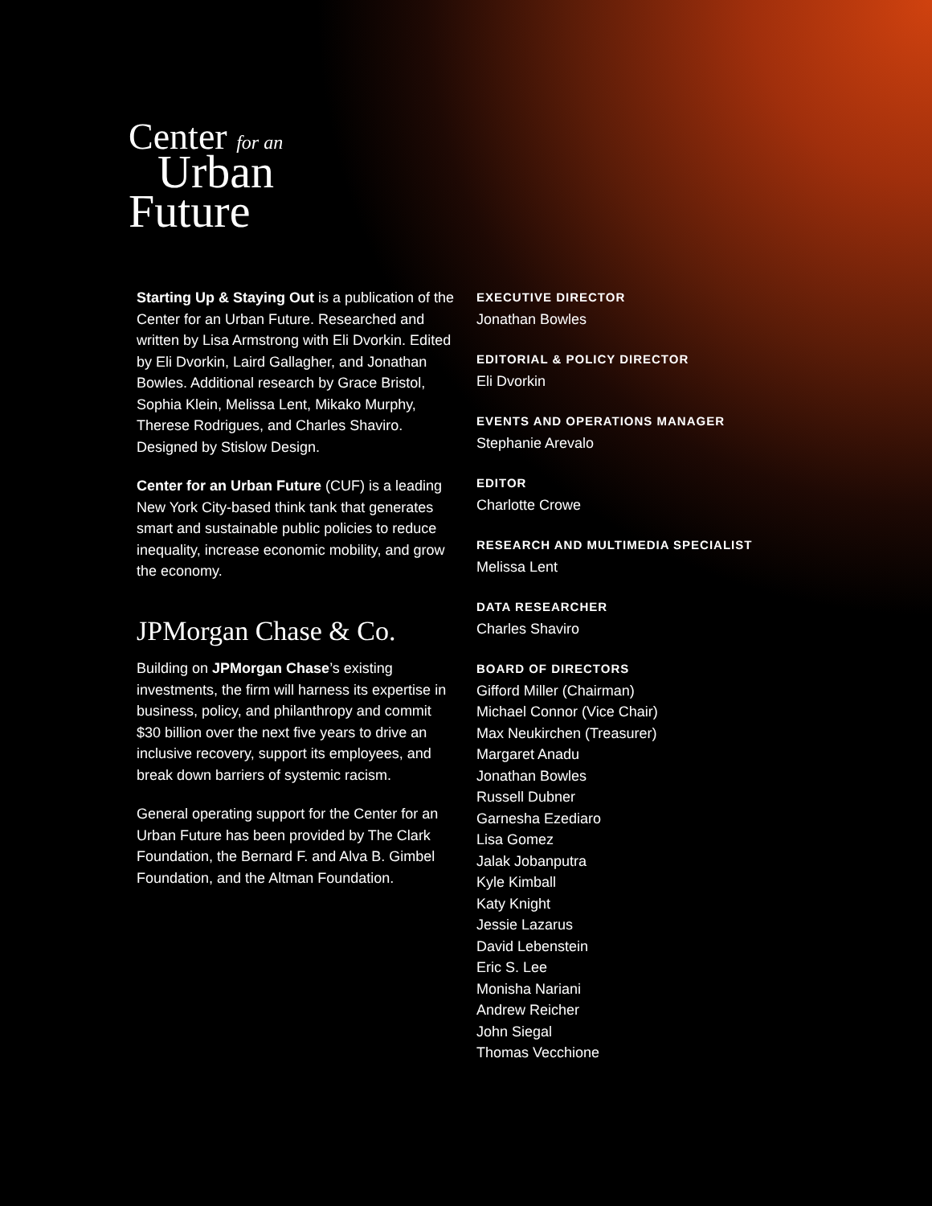Center for an
Urban
Future
Starting Up & Staying Out is a publication of the Center for an Urban Future. Researched and written by Lisa Armstrong with Eli Dvorkin. Edited by Eli Dvorkin, Laird Gallagher, and Jonathan Bowles. Additional research by Grace Bristol, Sophia Klein, Melissa Lent, Mikako Murphy, Therese Rodrigues, and Charles Shaviro. Designed by Stislow Design.
Center for an Urban Future (CUF) is a leading New York City-based think tank that generates smart and sustainable public policies to reduce inequality, increase economic mobility, and grow the economy.
JPMorgan Chase & Co.
Building on JPMorgan Chase’s existing investments, the firm will harness its expertise in business, policy, and philanthropy and commit $30 billion over the next five years to drive an inclusive recovery, support its employees, and break down barriers of systemic racism.
General operating support for the Center for an Urban Future has been provided by The Clark Foundation, the Bernard F. and Alva B. Gimbel Foundation, and the Altman Foundation.
EXECUTIVE DIRECTOR
Jonathan Bowles
EDITORIAL & POLICY DIRECTOR
Eli Dvorkin
EVENTS AND OPERATIONS MANAGER
Stephanie Arevalo
EDITOR
Charlotte Crowe
RESEARCH AND MULTIMEDIA SPECIALIST
Melissa Lent
DATA RESEARCHER
Charles Shaviro
BOARD OF DIRECTORS
Gifford Miller (Chairman)
Michael Connor (Vice Chair)
Max Neukirchen (Treasurer)
Margaret Anadu
Jonathan Bowles
Russell Dubner
Garnesha Ezediaro
Lisa Gomez
Jalak Jobanputra
Kyle Kimball
Katy Knight
Jessie Lazarus
David Lebenstein
Eric S. Lee
Monisha Nariani
Andrew Reicher
John Siegal
Thomas Vecchione